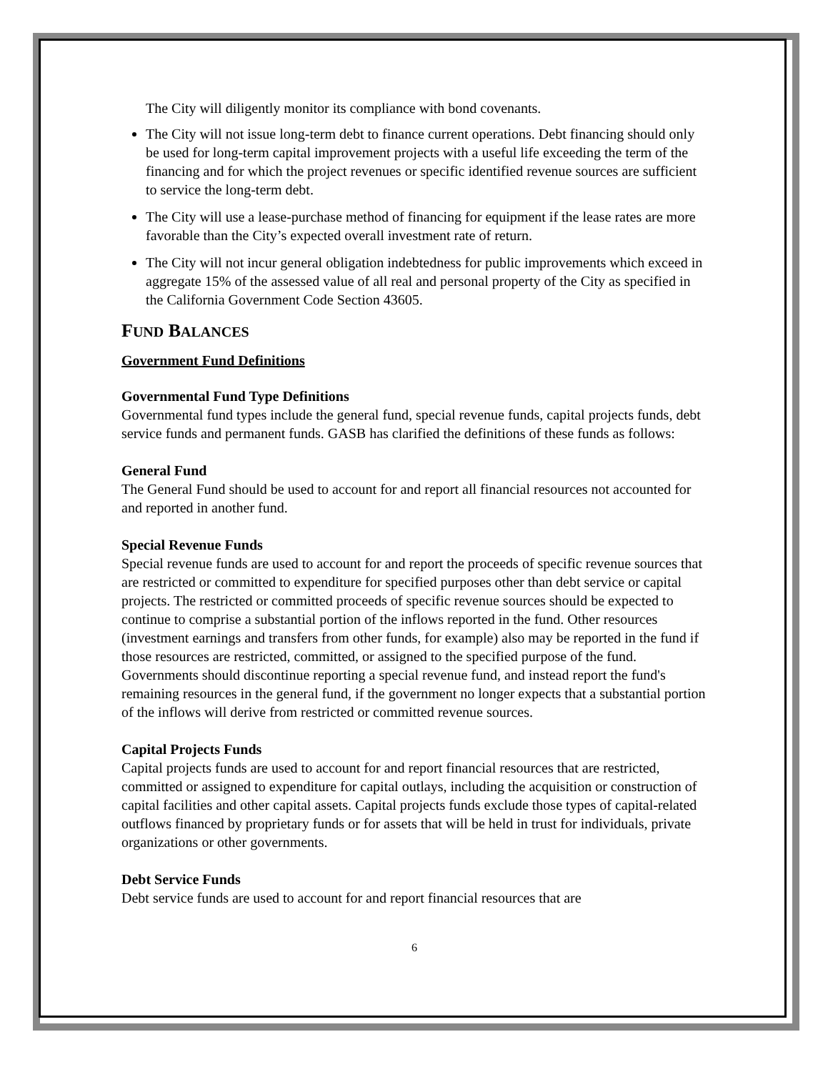The City will diligently monitor its compliance with bond covenants.
The City will not issue long-term debt to finance current operations. Debt financing should only be used for long-term capital improvement projects with a useful life exceeding the term of the financing and for which the project revenues or specific identified revenue sources are sufficient to service the long-term debt.
The City will use a lease-purchase method of financing for equipment if the lease rates are more favorable than the City’s expected overall investment rate of return.
The City will not incur general obligation indebtedness for public improvements which exceed in aggregate 15% of the assessed value of all real and personal property of the City as specified in the California Government Code Section 43605.
FUND BALANCES
Government Fund Definitions
Governmental Fund Type Definitions
Governmental fund types include the general fund, special revenue funds, capital projects funds, debt service funds and permanent funds. GASB has clarified the definitions of these funds as follows:
General Fund
The General Fund should be used to account for and report all financial resources not accounted for and reported in another fund.
Special Revenue Funds
Special revenue funds are used to account for and report the proceeds of specific revenue sources that are restricted or committed to expenditure for specified purposes other than debt service or capital projects. The restricted or committed proceeds of specific revenue sources should be expected to continue to comprise a substantial portion of the inflows reported in the fund. Other resources (investment earnings and transfers from other funds, for example) also may be reported in the fund if those resources are restricted, committed, or assigned to the specified purpose of the fund. Governments should discontinue reporting a special revenue fund, and instead report the fund's remaining resources in the general fund, if the government no longer expects that a substantial portion of the inflows will derive from restricted or committed revenue sources.
Capital Projects Funds
Capital projects funds are used to account for and report financial resources that are restricted, committed or assigned to expenditure for capital outlays, including the acquisition or construction of capital facilities and other capital assets. Capital projects funds exclude those types of capital-related outflows financed by proprietary funds or for assets that will be held in trust for individuals, private organizations or other governments.
Debt Service Funds
Debt service funds are used to account for and report financial resources that are
6